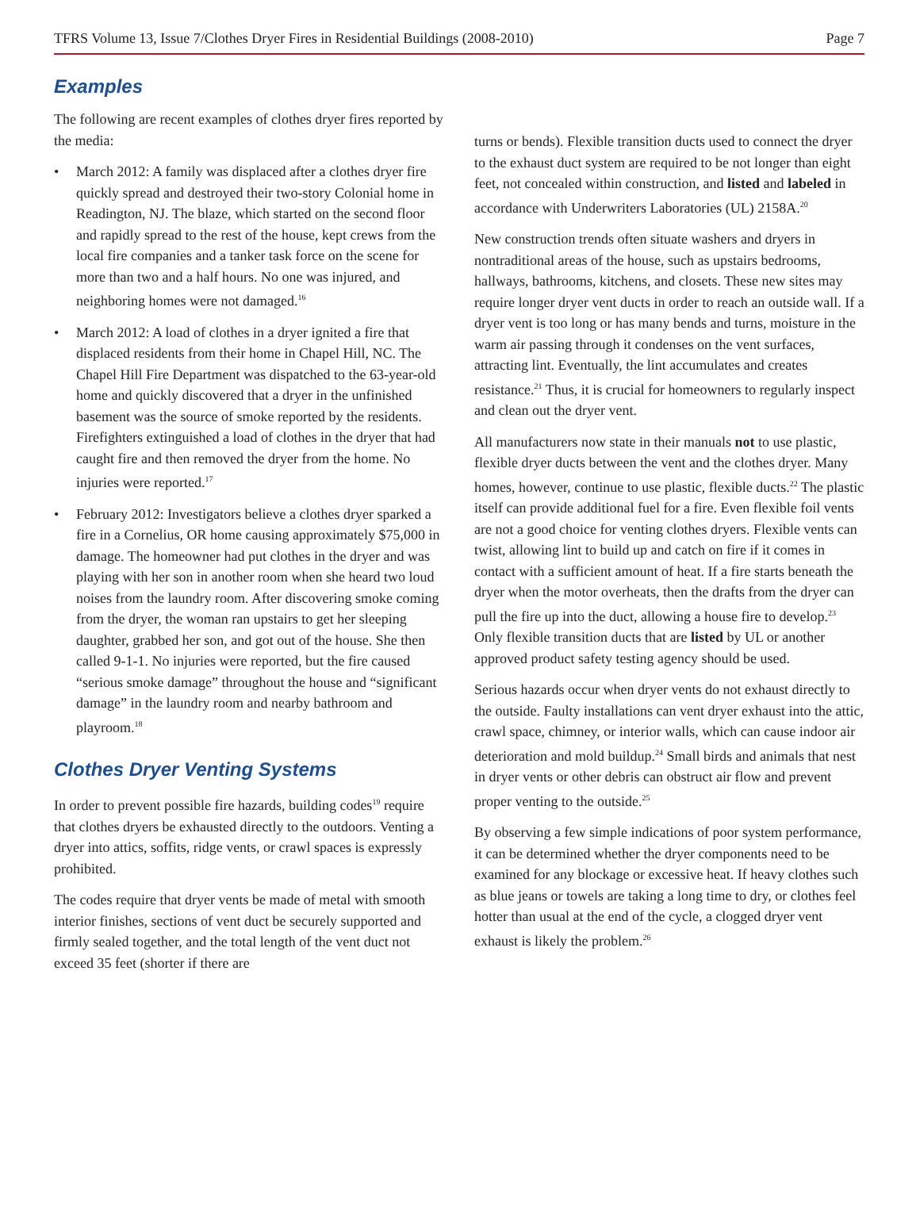TFRS Volume 13, Issue 7/Clothes Dryer Fires in Residential Buildings (2008-2010) Page 7
Examples
The following are recent examples of clothes dryer fires reported by the media:
• March 2012: A family was displaced after a clothes dryer fire quickly spread and destroyed their two-story Colonial home in Readington, NJ. The blaze, which started on the second floor and rapidly spread to the rest of the house, kept crews from the local fire companies and a tanker task force on the scene for more than two and a half hours. No one was injured, and neighboring homes were not damaged.<sup>16</sup>
• March 2012: A load of clothes in a dryer ignited a fire that displaced residents from their home in Chapel Hill, NC. The Chapel Hill Fire Department was dispatched to the 63-year-old home and quickly discovered that a dryer in the unfinished basement was the source of smoke reported by the residents. Firefighters extinguished a load of clothes in the dryer that had caught fire and then removed the dryer from the home. No injuries were reported.<sup>17</sup>
• February 2012: Investigators believe a clothes dryer sparked a fire in a Cornelius, OR home causing approximately $75,000 in damage. The homeowner had put clothes in the dryer and was playing with her son in another room when she heard two loud noises from the laundry room. After discovering smoke coming from the dryer, the woman ran upstairs to get her sleeping daughter, grabbed her son, and got out of the house. She then called 9-1-1. No injuries were reported, but the fire caused “serious smoke damage” throughout the house and “significant damage” in the laundry room and nearby bathroom and playroom.<sup>18</sup>
Clothes Dryer Venting Systems
In order to prevent possible fire hazards, building codes<sup>19</sup> require that clothes dryers be exhausted directly to the outdoors. Venting a dryer into attics, soffits, ridge vents, or crawl spaces is expressly prohibited.
The codes require that dryer vents be made of metal with smooth interior finishes, sections of vent duct be securely supported and firmly sealed together, and the total length of the vent duct not exceed 35 feet (shorter if there are
turns or bends). Flexible transition ducts used to connect the dryer to the exhaust duct system are required to be not longer than eight feet, not concealed within construction, and listed and labeled in accordance with Underwriters Laboratories (UL) 2158A.<sup>20</sup>
New construction trends often situate washers and dryers in nontraditional areas of the house, such as upstairs bedrooms, hallways, bathrooms, kitchens, and closets. These new sites may require longer dryer vent ducts in order to reach an outside wall. If a dryer vent is too long or has many bends and turns, moisture in the warm air passing through it condenses on the vent surfaces, attracting lint. Eventually, the lint accumulates and creates resistance.<sup>21</sup> Thus, it is crucial for homeowners to regularly inspect and clean out the dryer vent.
All manufacturers now state in their manuals not to use plastic, flexible dryer ducts between the vent and the clothes dryer. Many homes, however, continue to use plastic, flexible ducts.<sup>22</sup> The plastic itself can provide additional fuel for a fire. Even flexible foil vents are not a good choice for venting clothes dryers. Flexible vents can twist, allowing lint to build up and catch on fire if it comes in contact with a sufficient amount of heat. If a fire starts beneath the dryer when the motor overheats, then the drafts from the dryer can pull the fire up into the duct, allowing a house fire to develop.<sup>23</sup> Only flexible transition ducts that are listed by UL or another approved product safety testing agency should be used.
Serious hazards occur when dryer vents do not exhaust directly to the outside. Faulty installations can vent dryer exhaust into the attic, crawl space, chimney, or interior walls, which can cause indoor air deterioration and mold buildup.<sup>24</sup> Small birds and animals that nest in dryer vents or other debris can obstruct air flow and prevent proper venting to the outside.<sup>25</sup>
By observing a few simple indications of poor system performance, it can be determined whether the dryer components need to be examined for any blockage or excessive heat. If heavy clothes such as blue jeans or towels are taking a long time to dry, or clothes feel hotter than usual at the end of the cycle, a clogged dryer vent exhaust is likely the problem.<sup>26</sup>